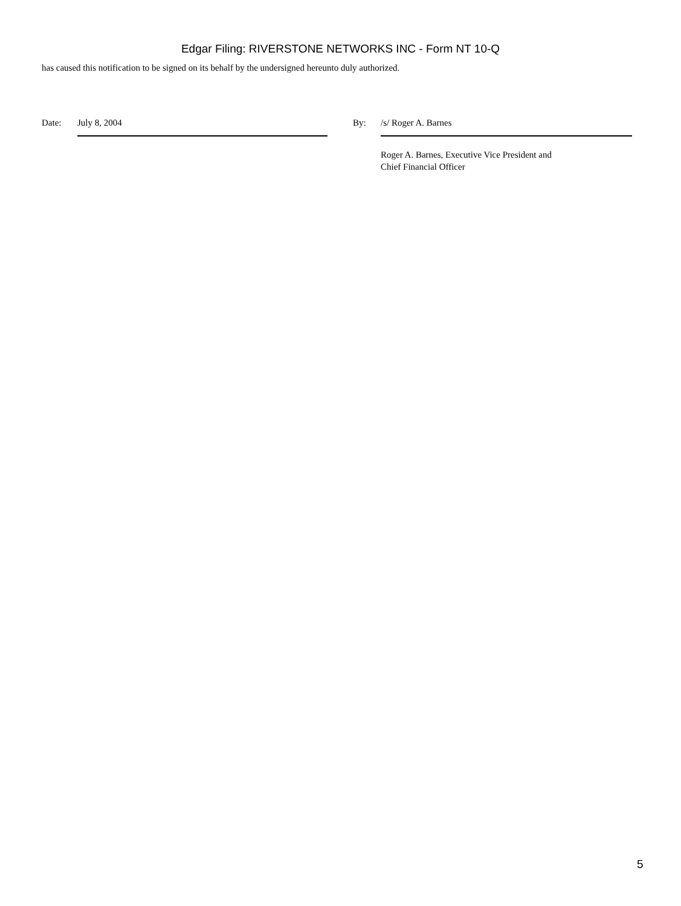Edgar Filing: RIVERSTONE NETWORKS INC - Form NT 10-Q
has caused this notification to be signed on its behalf by the undersigned hereunto duly authorized.
Date: July 8, 2004 By: /s/ Roger A. Barnes
Roger A. Barnes, Executive Vice President and
Chief Financial Officer
5